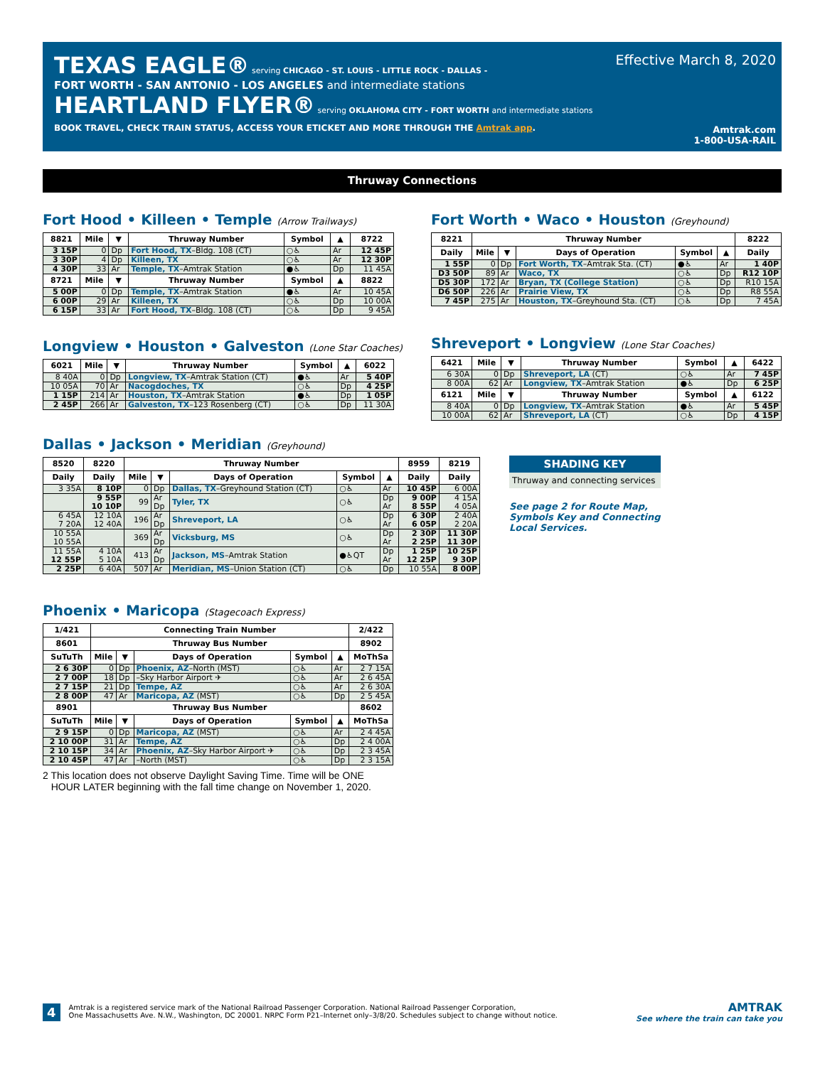TEXAS EAGLE® serving CHICAGO - ST. LOUIS - LITTLE ROCK - DALLAS -
FORT WORTH - SAN ANTONIO - LOS ANGELES and intermediate stations
HEARTLAND FLYER® serving OKLAHOMA CITY - FORT WORTH and intermediate stations
BOOK TRAVEL, CHECK TRAIN STATUS, ACCESS YOUR ETICKET AND MORE THROUGH THE Amtrak app.
Effective March 8, 2020
Amtrak.com
1-800-USA-RAIL
Thruway Connections
Fort Hood • Killeen • Temple (Arrow Trailways)
| 8821 | Mile | ▼ | Thruway Number | Symbol | ▲ | 8722 |
| --- | --- | --- | --- | --- | --- | --- |
| 3 15P | 0 | Dp | Fort Hood, TX –Bldg. 108 (CT) | ○♿ | Ar | 12 45P |
| 3 30P | 4 | Dp | Killeen, TX | ○♿ | Ar | 12 30P |
| 4 30P | 33 | Ar | Temple, TX –Amtrak Station | ●♿ | Dp | 11 45A |
| 8721 | Mile | ▼ | Thruway Number | Symbol | ▲ | 8822 |
| 5 00P | 0 | Dp | Temple, TX –Amtrak Station | ●♿ | Ar | 10 45A |
| 6 00P | 29 | Ar | Killeen, TX | ○♿ | Dp | 10 00A |
| 6 15P | 33 | Ar | Fort Hood, TX –Bldg. 108 (CT) | ○♿ | Dp | 9 45A |
Fort Worth • Waco • Houston (Greyhound)
| 8221 | Thruway Number | | | | | 8222 |
| --- | --- | --- | --- | --- | --- | --- |
| Daily | Mile | ▼ | Days of Operation | Symbol | ▲ | Daily |
| 1 55P | 0 | Dp | Fort Worth, TX –Amtrak Sta. (CT) | ●♿ | Ar | 1 40P |
| D3 50P | 89 | Ar | Waco, TX | ○♿ | Dp | R12 10P |
| D5 30P | 172 | Ar | Bryan, TX (College Station) | ○♿ | Dp | R10 15A |
| D6 50P | 226 | Ar | Prairie View, TX | ○♿ | Dp | R8 55A |
| 7 45P | 275 | Ar | Houston, TX –Greyhound Sta. (CT) | ○♿ | Dp | 7 45A |
Longview • Houston • Galveston (Lone Star Coaches)
| 6021 | Mile | ▼ | Thruway Number | Symbol | ▲ | 6022 |
| --- | --- | --- | --- | --- | --- | --- |
| 8 40A | 0 | Dp | Longview, TX –Amtrak Station (CT) | ●♿ | Ar | 5 40P |
| 10 05A | 70 | Ar | Nacogdoches, TX | ○♿ | Dp | 4 25P |
| 1 15P | 214 | Ar | Houston, TX –Amtrak Station | ●♿ | Dp | 1 05P |
| 2 45P | 266 | Ar | Galveston, TX –123 Rosenberg (CT) | ○♿ | Dp | 11 30A |
Shreveport • Longview (Lone Star Coaches)
| 6421 | Mile | ▼ | Thruway Number | Symbol | ▲ | 6422 |
| --- | --- | --- | --- | --- | --- | --- |
| 6 30A | 0 | Dp | Shreveport, LA (CT) | ○♿ | Ar | 7 45P |
| 8 00A | 62 | Ar | Longview, TX –Amtrak Station | ●♿ | Dp | 6 25P |
| 6121 | Mile | ▼ | Thruway Number | Symbol | ▲ | 6122 |
| 8 40A | 0 | Dp | Longview, TX –Amtrak Station | ●♿ | Ar | 5 45P |
| 10 00A | 62 | Ar | Shreveport, LA (CT) | ○♿ | Dp | 4 15P |
Dallas • Jackson • Meridian (Greyhound)
| 8520 | 8220 | Thruway Number | | | | | 8959 | 8219 |
| --- | --- | --- | --- | --- | --- | --- | --- | --- |
| Daily | Daily | Mile | ▼ | Days of Operation | Symbol | ▲ | Daily | Daily |
| 3 35A | 8 10P | 0 | Dp | Dallas, TX –Greyhound Station (CT) | ○♿ | Ar | 10 45P | 6 00A |
| | 9 55P 10 10P | 99 | Ar Dp | Tyler, TX | ○♿ | Dp Ar | 9 00P 8 55P | 4 15A 4 05A |
| 6 45A 7 20A | 12 10A 12 40A | 196 | Ar Dp | Shreveport, LA | ○♿ | Dp Ar | 6 30P 6 05P | 2 40A 2 20A |
| 10 55A 10 55A | | 369 | Ar Dp | Vicksburg, MS | ○♿ | Dp Ar | 2 30P 2 25P | 11 30P 11 30P |
| 11 55A 12 55P | 4 10A 5 10A | 413 | Ar Dp | Jackson, MS –Amtrak Station | ●♿QT | Dp Ar | 1 25P 12 25P | 10 25P 9 30P |
| 2 25P | 6 40A | 507 | Ar | Meridian, MS –Union Station (CT) | ○♿ | Dp | 10 55A | 8 00P |
SHADING KEY
Thruway and connecting services
See page 2 for Route Map, Symbols Key and Connecting Local Services.
Phoenix • Maricopa (Stagecoach Express)
| 1/421 | Connecting Train Number | | | | | 2/422 |
| --- | --- | --- | --- | --- | --- | --- |
| 8601 | Thruway Bus Number | | | | | 8902 |
| SuTuTh | Mile | ▼ | Days of Operation | Symbol | ▲ | MoThSa |
| 2 6 30P | 0 | Dp | Phoenix, AZ –North (MST) | ○♿ | Ar | 2 7 15A |
| 2 7 00P | 18 | Dp | –Sky Harbor Airport ✈ | ○♿ | Ar | 2 6 45A |
| 2 7 15P | 21 | Dp | Tempe, AZ | ○♿ | Ar | 2 6 30A |
| 2 8 00P | 47 | Ar | Maricopa, AZ (MST) | ○♿ | Dp | 2 5 45A |
| 8901 | Thruway Bus Number | | | | | 8602 |
| SuTuTh | Mile | ▼ | Days of Operation | Symbol | ▲ | MoThSa |
| 2 9 15P | 0 | Dp | Maricopa, AZ (MST) | ○♿ | Ar | 2 4 45A |
| 2 10 00P | 31 | Ar | Tempe, AZ | ○♿ | Dp | 2 4 00A |
| 2 10 15P | 34 | Ar | Phoenix, AZ –Sky Harbor Airport ✈ | ○♿ | Dp | 2 3 45A |
| 2 10 45P | 47 | Ar | –North (MST) | ○♿ | Dp | 2 3 15A |
2 This location does not observe Daylight Saving Time. Time will be ONE
HOUR LATER beginning with the fall time change on November 1, 2020.
4 Amtrak is a registered service mark of the National Railroad Passenger Corporation. National Railroad Passenger Corporation,
One Massachusetts Ave. N.W., Washington, DC 20001. NRPC Form P21–Internet only–3/8/20. Schedules subject to change without notice.
AMTRAK
See where the train can take you